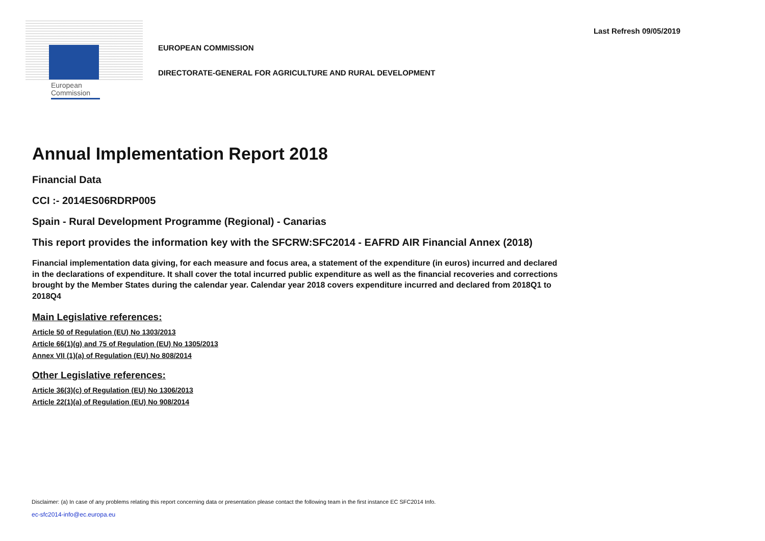European
Commission
EUROPEAN COMMISSION
DIRECTORATE-GENERAL FOR AGRICULTURE AND RURAL DEVELOPMENT
Last Refresh 09/05/2019
Annual Implementation Report 2018
Financial Data
CCI :- 2014ES06RDRP005
Spain - Rural Development Programme (Regional) - Canarias
This report provides the information key with the SFCRW:SFC2014 - EAFRD AIR Financial Annex (2018)
Financial implementation data giving, for each measure and focus area, a statement of the expenditure (in euros) incurred and declared in the declarations of expenditure. It shall cover the total incurred public expenditure as well as the financial recoveries and corrections brought by the Member States during the calendar year. Calendar year 2018 covers expenditure incurred and declared from 2018Q1 to 2018Q4
Main Legislative references:
Article 50 of Regulation (EU) No 1303/2013
Article 66(1)(g) and 75 of Regulation (EU) No 1305/2013
Annex VII (1)(a) of Regulation (EU) No 808/2014
Other Legislative references:
Article 36(3)(c) of Regulation (EU) No 1306/2013
Article 22(1)(a) of Regulation (EU) No 908/2014
Disclaimer: (a) In case of any problems relating this report concerning data or presentation please contact the following team in the first instance EC SFC2014 Info.
ec-sfc2014-info@ec.europa.eu